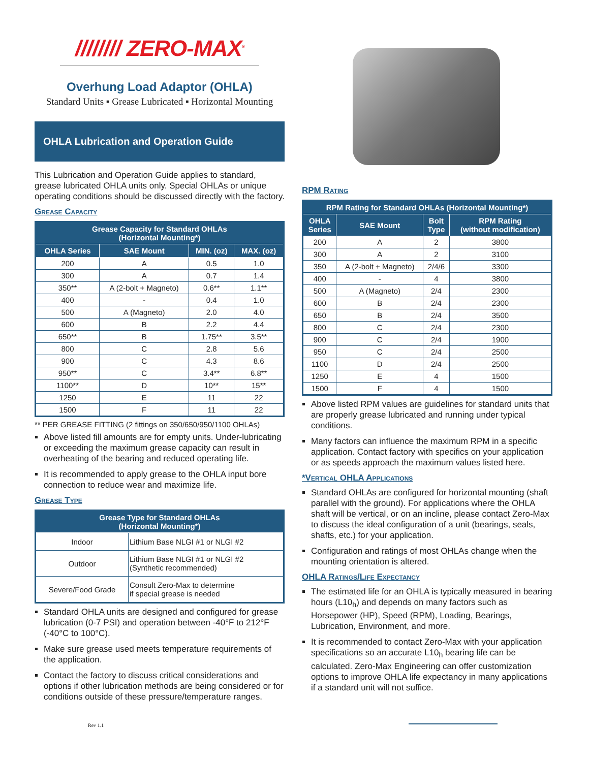//////// ZERO-MAX<sup>®</sup>
Overhung Load Adaptor (OHLA)
Standard Units ▪ Grease Lubricated ▪ Horizontal Mounting
OHLA Lubrication and Operation Guide
This Lubrication and Operation Guide applies to standard, grease lubricated OHLA units only. Special OHLAs or unique operating conditions should be discussed directly with the factory.
Grease Capacity
| Grease Capacity for Standard OHLAs (Horizontal Mounting*) | | | |
| --- | --- | --- | --- |
| OHLA Series | SAE Mount | MIN. (oz) | MAX. (oz) |
| 200 | A | 0.5 | 1.0 |
| 300 | A | 0.7 | 1.4 |
| 350** | A (2-bolt + Magneto) | 0.6** | 1.1** |
| 400 | - | 0.4 | 1.0 |
| 500 | A (Magneto) | 2.0 | 4.0 |
| 600 | B | 2.2 | 4.4 |
| 650** | B | 1.75** | 3.5** |
| 800 | C | 2.8 | 5.6 |
| 900 | C | 4.3 | 8.6 |
| 950** | C | 3.4** | 6.8** |
| 1100** | D | 10** | 15** |
| 1250 | E | 11 | 22 |
| 1500 | F | 11 | 22 |
** PER GREASE FITTING (2 fittings on 350/650/950/1100 OHLAs)
Above listed fill amounts are for empty units. Under-lubricating or exceeding the maximum grease capacity can result in overheating of the bearing and reduced operating life.
It is recommended to apply grease to the OHLA input bore connection to reduce wear and maximize life.
Grease Type
| Grease Type for Standard OHLAs (Horizontal Mounting*) | |
| --- | --- |
| Indoor | Lithium Base NLGI #1 or NLGI #2 |
| Outdoor | Lithium Base NLGI #1 or NLGI #2 (Synthetic recommended) |
| Severe/Food Grade | Consult Zero-Max to determine if special grease is needed |
Standard OHLA units are designed and configured for grease lubrication (0-7 PSI) and operation between -40°F to 212°F (-40°C to 100°C).
Make sure grease used meets temperature requirements of the application.
Contact the factory to discuss critical considerations and options if other lubrication methods are being considered or for conditions outside of these pressure/temperature ranges.
Rev 1.1
RPM Rating
| RPM Rating for Standard OHLAs (Horizontal Mounting*) | | | |
| --- | --- | --- | --- |
| OHLA Series | SAE Mount | Bolt Type | RPM Rating (without modification) |
| 200 | A | 2 | 3800 |
| 300 | A | 2 | 3100 |
| 350 | A (2-bolt + Magneto) | 2/4/6 | 3300 |
| 400 | - | 4 | 3800 |
| 500 | A (Magneto) | 2/4 | 2300 |
| 600 | B | 2/4 | 2300 |
| 650 | B | 2/4 | 3500 |
| 800 | C | 2/4 | 2300 |
| 900 | C | 2/4 | 1900 |
| 950 | C | 2/4 | 2500 |
| 1100 | D | 2/4 | 2500 |
| 1250 | E | 4 | 1500 |
| 1500 | F | 4 | 1500 |
Above listed RPM values are guidelines for standard units that are properly grease lubricated and running under typical conditions.
Many factors can influence the maximum RPM in a specific application. Contact factory with specifics on your application or as speeds approach the maximum values listed here.
*Vertical OHLA Applications
Standard OHLAs are configured for horizontal mounting (shaft parallel with the ground). For applications where the OHLA shaft will be vertical, or on an incline, please contact Zero-Max to discuss the ideal configuration of a unit (bearings, seals, shafts, etc.) for your application.
Configuration and ratings of most OHLAs change when the mounting orientation is altered.
OHLA Ratings/Life Expectancy
The estimated life for an OHLA is typically measured in bearing hours (L10<sub>h</sub>) and depends on many factors such as Horsepower (HP), Speed (RPM), Loading, Bearings, Lubrication, Environment, and more.
It is recommended to contact Zero-Max with your application specifications so an accurate L10<sub>h</sub> bearing life can be calculated. Zero-Max Engineering can offer customization options to improve OHLA life expectancy in many applications if a standard unit will not suffice.